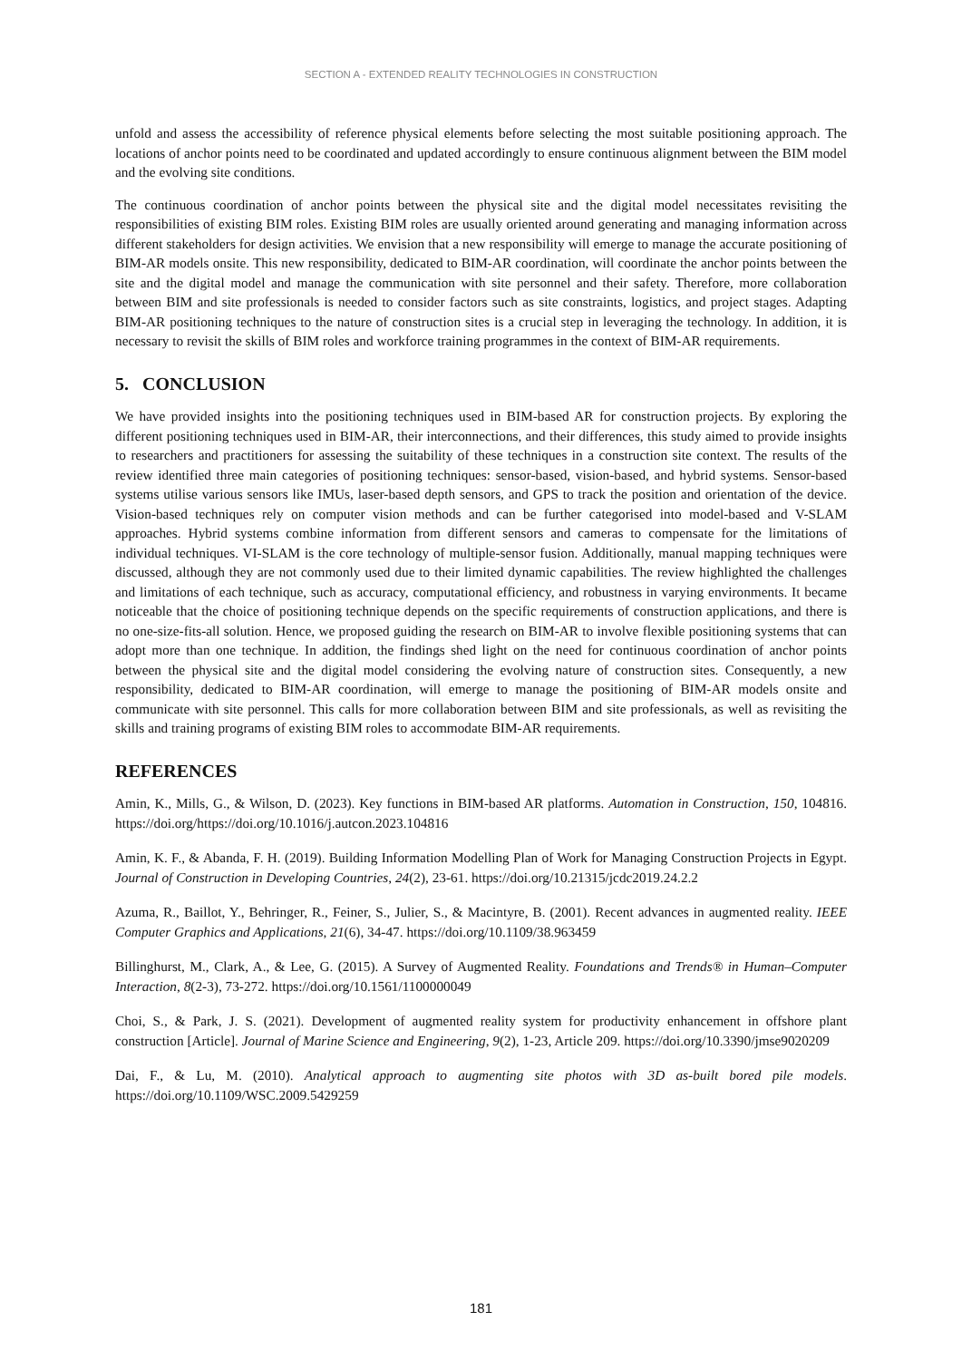SECTION A - EXTENDED REALITY TECHNOLOGIES IN CONSTRUCTION
unfold and assess the accessibility of reference physical elements before selecting the most suitable positioning approach. The locations of anchor points need to be coordinated and updated accordingly to ensure continuous alignment between the BIM model and the evolving site conditions.
The continuous coordination of anchor points between the physical site and the digital model necessitates revisiting the responsibilities of existing BIM roles. Existing BIM roles are usually oriented around generating and managing information across different stakeholders for design activities. We envision that a new responsibility will emerge to manage the accurate positioning of BIM-AR models onsite. This new responsibility, dedicated to BIM-AR coordination, will coordinate the anchor points between the site and the digital model and manage the communication with site personnel and their safety. Therefore, more collaboration between BIM and site professionals is needed to consider factors such as site constraints, logistics, and project stages. Adapting BIM-AR positioning techniques to the nature of construction sites is a crucial step in leveraging the technology. In addition, it is necessary to revisit the skills of BIM roles and workforce training programmes in the context of BIM-AR requirements.
5. CONCLUSION
We have provided insights into the positioning techniques used in BIM-based AR for construction projects. By exploring the different positioning techniques used in BIM-AR, their interconnections, and their differences, this study aimed to provide insights to researchers and practitioners for assessing the suitability of these techniques in a construction site context. The results of the review identified three main categories of positioning techniques: sensor-based, vision-based, and hybrid systems. Sensor-based systems utilise various sensors like IMUs, laser-based depth sensors, and GPS to track the position and orientation of the device. Vision-based techniques rely on computer vision methods and can be further categorised into model-based and V-SLAM approaches. Hybrid systems combine information from different sensors and cameras to compensate for the limitations of individual techniques. VI-SLAM is the core technology of multiple-sensor fusion. Additionally, manual mapping techniques were discussed, although they are not commonly used due to their limited dynamic capabilities. The review highlighted the challenges and limitations of each technique, such as accuracy, computational efficiency, and robustness in varying environments. It became noticeable that the choice of positioning technique depends on the specific requirements of construction applications, and there is no one-size-fits-all solution. Hence, we proposed guiding the research on BIM-AR to involve flexible positioning systems that can adopt more than one technique. In addition, the findings shed light on the need for continuous coordination of anchor points between the physical site and the digital model considering the evolving nature of construction sites. Consequently, a new responsibility, dedicated to BIM-AR coordination, will emerge to manage the positioning of BIM-AR models onsite and communicate with site personnel. This calls for more collaboration between BIM and site professionals, as well as revisiting the skills and training programs of existing BIM roles to accommodate BIM-AR requirements.
REFERENCES
Amin, K., Mills, G., & Wilson, D. (2023). Key functions in BIM-based AR platforms. Automation in Construction, 150, 104816. https://doi.org/https://doi.org/10.1016/j.autcon.2023.104816
Amin, K. F., & Abanda, F. H. (2019). Building Information Modelling Plan of Work for Managing Construction Projects in Egypt. Journal of Construction in Developing Countries, 24(2), 23-61. https://doi.org/10.21315/jcdc2019.24.2.2
Azuma, R., Baillot, Y., Behringer, R., Feiner, S., Julier, S., & Macintyre, B. (2001). Recent advances in augmented reality. IEEE Computer Graphics and Applications, 21(6), 34-47. https://doi.org/10.1109/38.963459
Billinghurst, M., Clark, A., & Lee, G. (2015). A Survey of Augmented Reality. Foundations and Trends® in Human–Computer Interaction, 8(2-3), 73-272. https://doi.org/10.1561/1100000049
Choi, S., & Park, J. S. (2021). Development of augmented reality system for productivity enhancement in offshore plant construction [Article]. Journal of Marine Science and Engineering, 9(2), 1-23, Article 209. https://doi.org/10.3390/jmse9020209
Dai, F., & Lu, M. (2010). Analytical approach to augmenting site photos with 3D as-built bored pile models. https://doi.org/10.1109/WSC.2009.5429259
181